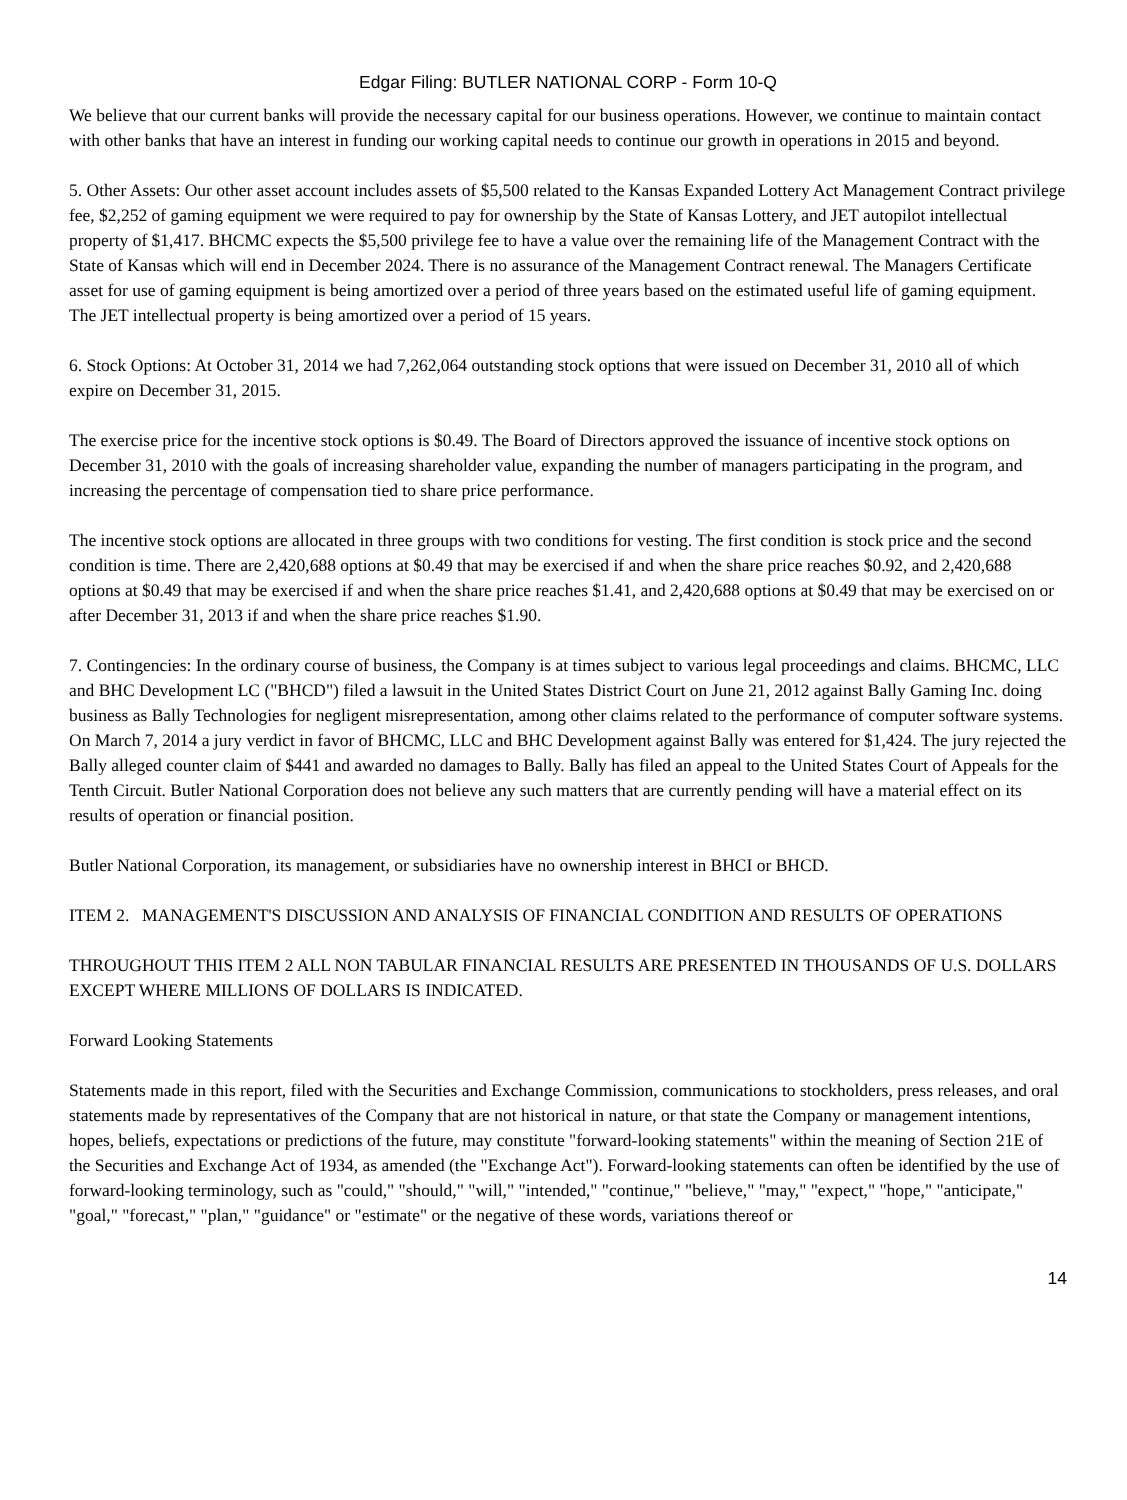Edgar Filing: BUTLER NATIONAL CORP - Form 10-Q
We believe that our current banks will provide the necessary capital for our business operations. However, we continue to maintain contact with other banks that have an interest in funding our working capital needs to continue our growth in operations in 2015 and beyond.
5. Other Assets: Our other asset account includes assets of $5,500 related to the Kansas Expanded Lottery Act Management Contract privilege fee, $2,252 of gaming equipment we were required to pay for ownership by the State of Kansas Lottery, and JET autopilot intellectual property of $1,417. BHCMC expects the $5,500 privilege fee to have a value over the remaining life of the Management Contract with the State of Kansas which will end in December 2024. There is no assurance of the Management Contract renewal. The Managers Certificate asset for use of gaming equipment is being amortized over a period of three years based on the estimated useful life of gaming equipment. The JET intellectual property is being amortized over a period of 15 years.
6. Stock Options: At October 31, 2014 we had 7,262,064 outstanding stock options that were issued on December 31, 2010 all of which expire on December 31, 2015.
The exercise price for the incentive stock options is $0.49. The Board of Directors approved the issuance of incentive stock options on December 31, 2010 with the goals of increasing shareholder value, expanding the number of managers participating in the program, and increasing the percentage of compensation tied to share price performance.
The incentive stock options are allocated in three groups with two conditions for vesting. The first condition is stock price and the second condition is time. There are 2,420,688 options at $0.49 that may be exercised if and when the share price reaches $0.92, and 2,420,688 options at $0.49 that may be exercised if and when the share price reaches $1.41, and 2,420,688 options at $0.49 that may be exercised on or after December 31, 2013 if and when the share price reaches $1.90.
7. Contingencies: In the ordinary course of business, the Company is at times subject to various legal proceedings and claims. BHCMC, LLC and BHC Development LC ("BHCD") filed a lawsuit in the United States District Court on June 21, 2012 against Bally Gaming Inc. doing business as Bally Technologies for negligent misrepresentation, among other claims related to the performance of computer software systems. On March 7, 2014 a jury verdict in favor of BHCMC, LLC and BHC Development against Bally was entered for $1,424. The jury rejected the Bally alleged counter claim of $441 and awarded no damages to Bally. Bally has filed an appeal to the United States Court of Appeals for the Tenth Circuit. Butler National Corporation does not believe any such matters that are currently pending will have a material effect on its results of operation or financial position.
Butler National Corporation, its management, or subsidiaries have no ownership interest in BHCI or BHCD.
ITEM 2.
MANAGEMENT'S DISCUSSION AND ANALYSIS OF FINANCIAL CONDITION AND RESULTS OF OPERATIONS
THROUGHOUT THIS ITEM 2 ALL NON TABULAR FINANCIAL RESULTS ARE PRESENTED IN THOUSANDS OF U.S. DOLLARS EXCEPT WHERE MILLIONS OF DOLLARS IS INDICATED.
Forward Looking Statements
Statements made in this report, filed with the Securities and Exchange Commission, communications to stockholders, press releases, and oral statements made by representatives of the Company that are not historical in nature, or that state the Company or management intentions, hopes, beliefs, expectations or predictions of the future, may constitute "forward-looking statements" within the meaning of Section 21E of the Securities and Exchange Act of 1934, as amended (the "Exchange Act"). Forward-looking statements can often be identified by the use of forward-looking terminology, such as "could," "should," "will," "intended," "continue," "believe," "may," "expect," "hope," "anticipate," "goal," "forecast," "plan," "guidance" or "estimate" or the negative of these words, variations thereof or
14